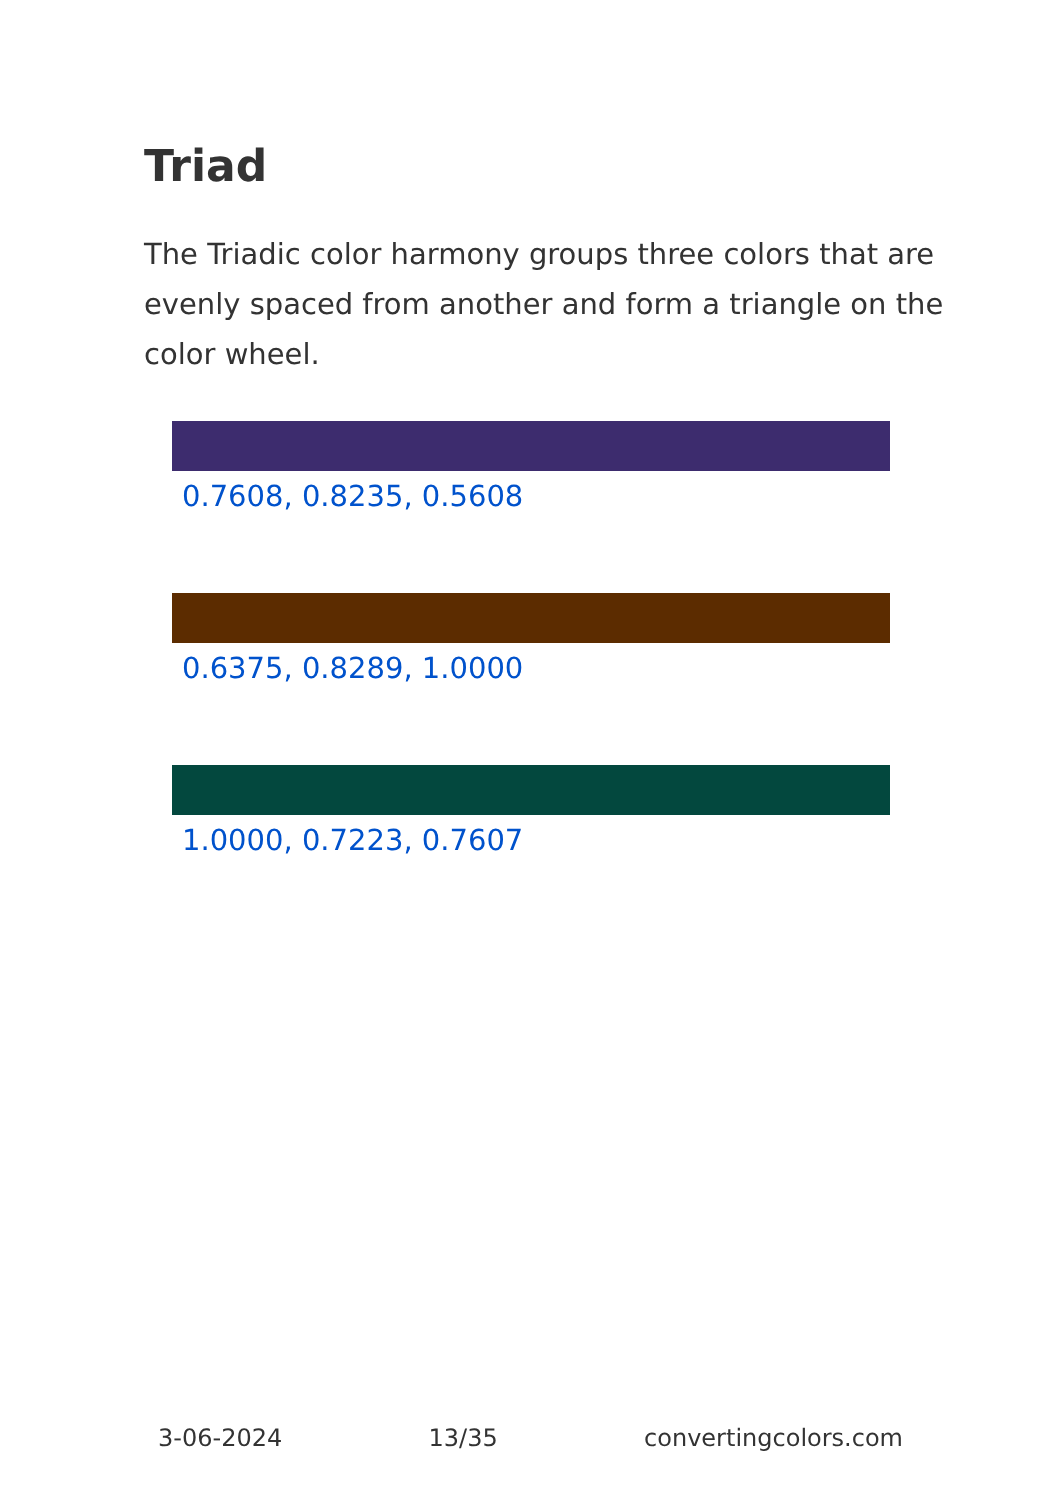Triad
The Triadic color harmony groups three colors that are evenly spaced from another and form a triangle on the color wheel.
0.7608, 0.8235, 0.5608
0.6375, 0.8289, 1.0000
1.0000, 0.7223, 0.7607
3-06-2024 13/35 convertingcolors.com